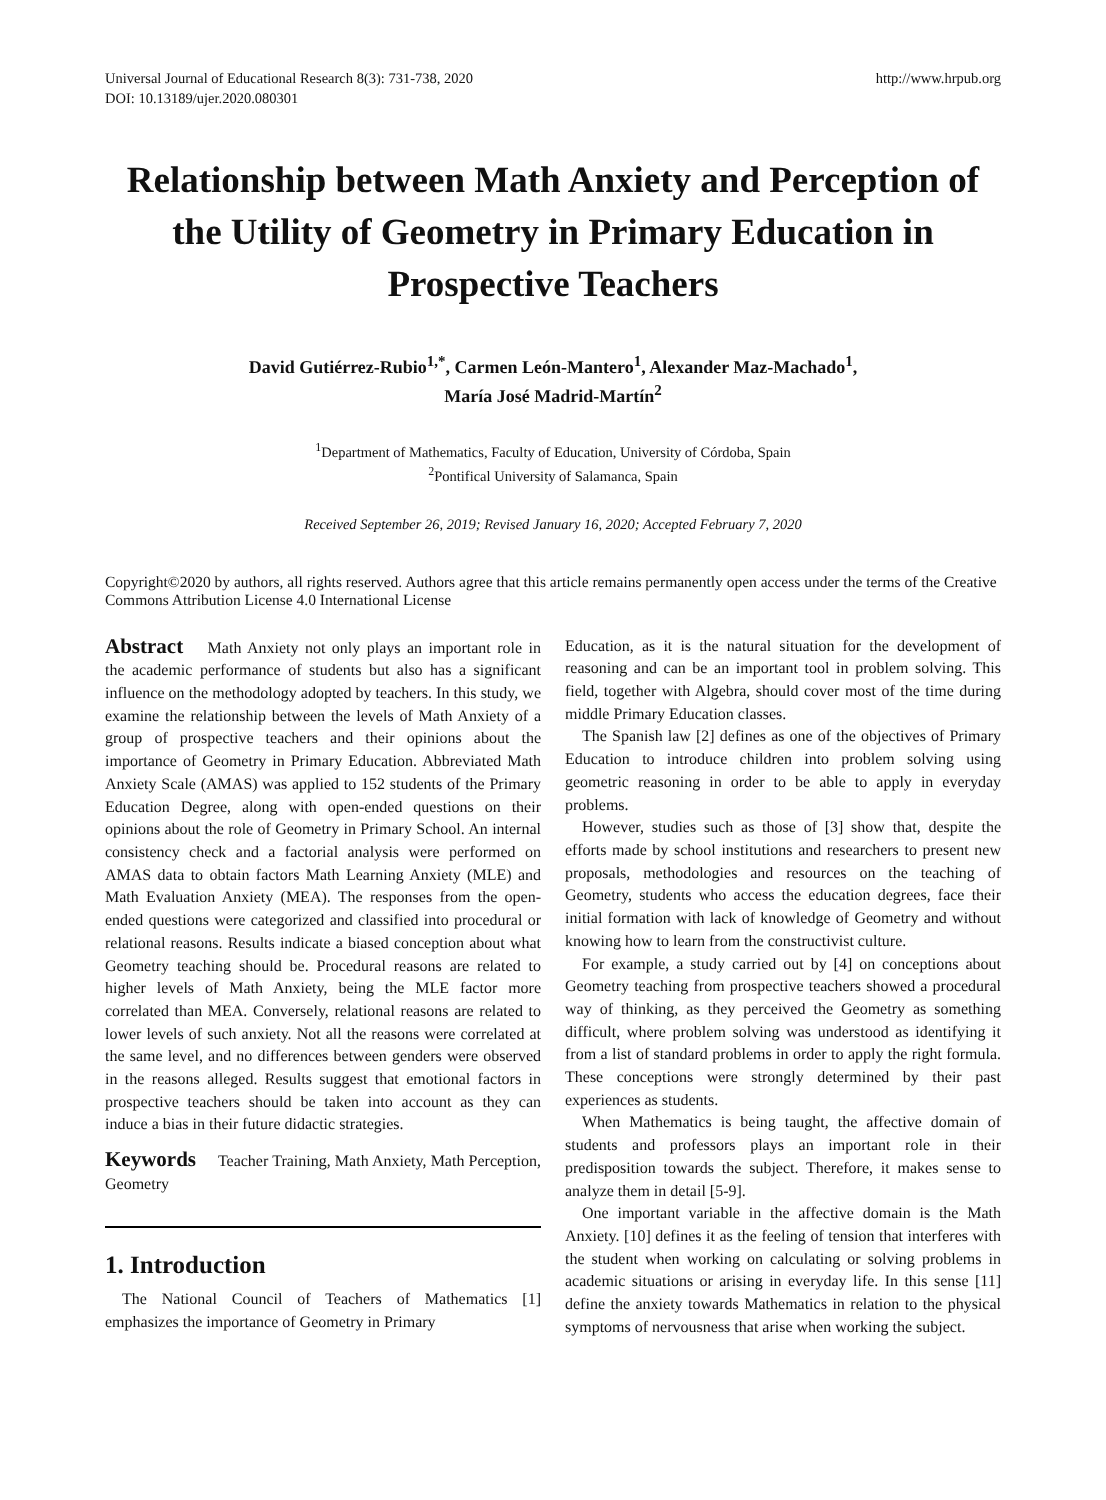Universal Journal of Educational Research 8(3): 731-738, 2020
DOI: 10.13189/ujer.2020.080301 http://www.hrpub.org
Relationship between Math Anxiety and Perception of the Utility of Geometry in Primary Education in Prospective Teachers
David Gutiérrez-Rubio<sup>1,*</sup>, Carmen León-Mantero<sup>1</sup>, Alexander Maz-Machado<sup>1</sup>,
María José Madrid-Martín<sup>2</sup>
<sup>1</sup> Department of Mathematics, Faculty of Education, University of Córdoba, Spain
<sup>2</sup> Pontifical University of Salamanca, Spain
Received September 26, 2019; Revised January 16, 2020; Accepted February 7, 2020
Copyright©2020 by authors, all rights reserved. Authors agree that this article remains permanently open access under the terms of the Creative Commons Attribution License 4.0 International License
Abstract Math Anxiety not only plays an important role in the academic performance of students but also has a significant influence on the methodology adopted by teachers. In this study, we examine the relationship between the levels of Math Anxiety of a group of prospective teachers and their opinions about the importance of Geometry in Primary Education. Abbreviated Math Anxiety Scale (AMAS) was applied to 152 students of the Primary Education Degree, along with open-ended questions on their opinions about the role of Geometry in Primary School. An internal consistency check and a factorial analysis were performed on AMAS data to obtain factors Math Learning Anxiety (MLE) and Math Evaluation Anxiety (MEA). The responses from the open-ended questions were categorized and classified into procedural or relational reasons. Results indicate a biased conception about what Geometry teaching should be. Procedural reasons are related to higher levels of Math Anxiety, being the MLE factor more correlated than MEA. Conversely, relational reasons are related to lower levels of such anxiety. Not all the reasons were correlated at the same level, and no differences between genders were observed in the reasons alleged. Results suggest that emotional factors in prospective teachers should be taken into account as they can induce a bias in their future didactic strategies.
Keywords Teacher Training, Math Anxiety, Math Perception, Geometry
1. Introduction
The National Council of Teachers of Mathematics [1] emphasizes the importance of Geometry in Primary
Education, as it is the natural situation for the development of reasoning and can be an important tool in problem solving. This field, together with Algebra, should cover most of the time during middle Primary Education classes.
The Spanish law [2] defines as one of the objectives of Primary Education to introduce children into problem solving using geometric reasoning in order to be able to apply in everyday problems.
However, studies such as those of [3] show that, despite the efforts made by school institutions and researchers to present new proposals, methodologies and resources on the teaching of Geometry, students who access the education degrees, face their initial formation with lack of knowledge of Geometry and without knowing how to learn from the constructivist culture.
For example, a study carried out by [4] on conceptions about Geometry teaching from prospective teachers showed a procedural way of thinking, as they perceived the Geometry as something difficult, where problem solving was understood as identifying it from a list of standard problems in order to apply the right formula. These conceptions were strongly determined by their past experiences as students.
When Mathematics is being taught, the affective domain of students and professors plays an important role in their predisposition towards the subject. Therefore, it makes sense to analyze them in detail [5-9].
One important variable in the affective domain is the Math Anxiety. [10] defines it as the feeling of tension that interferes with the student when working on calculating or solving problems in academic situations or arising in everyday life. In this sense [11] define the anxiety towards Mathematics in relation to the physical symptoms of nervousness that arise when working the subject.